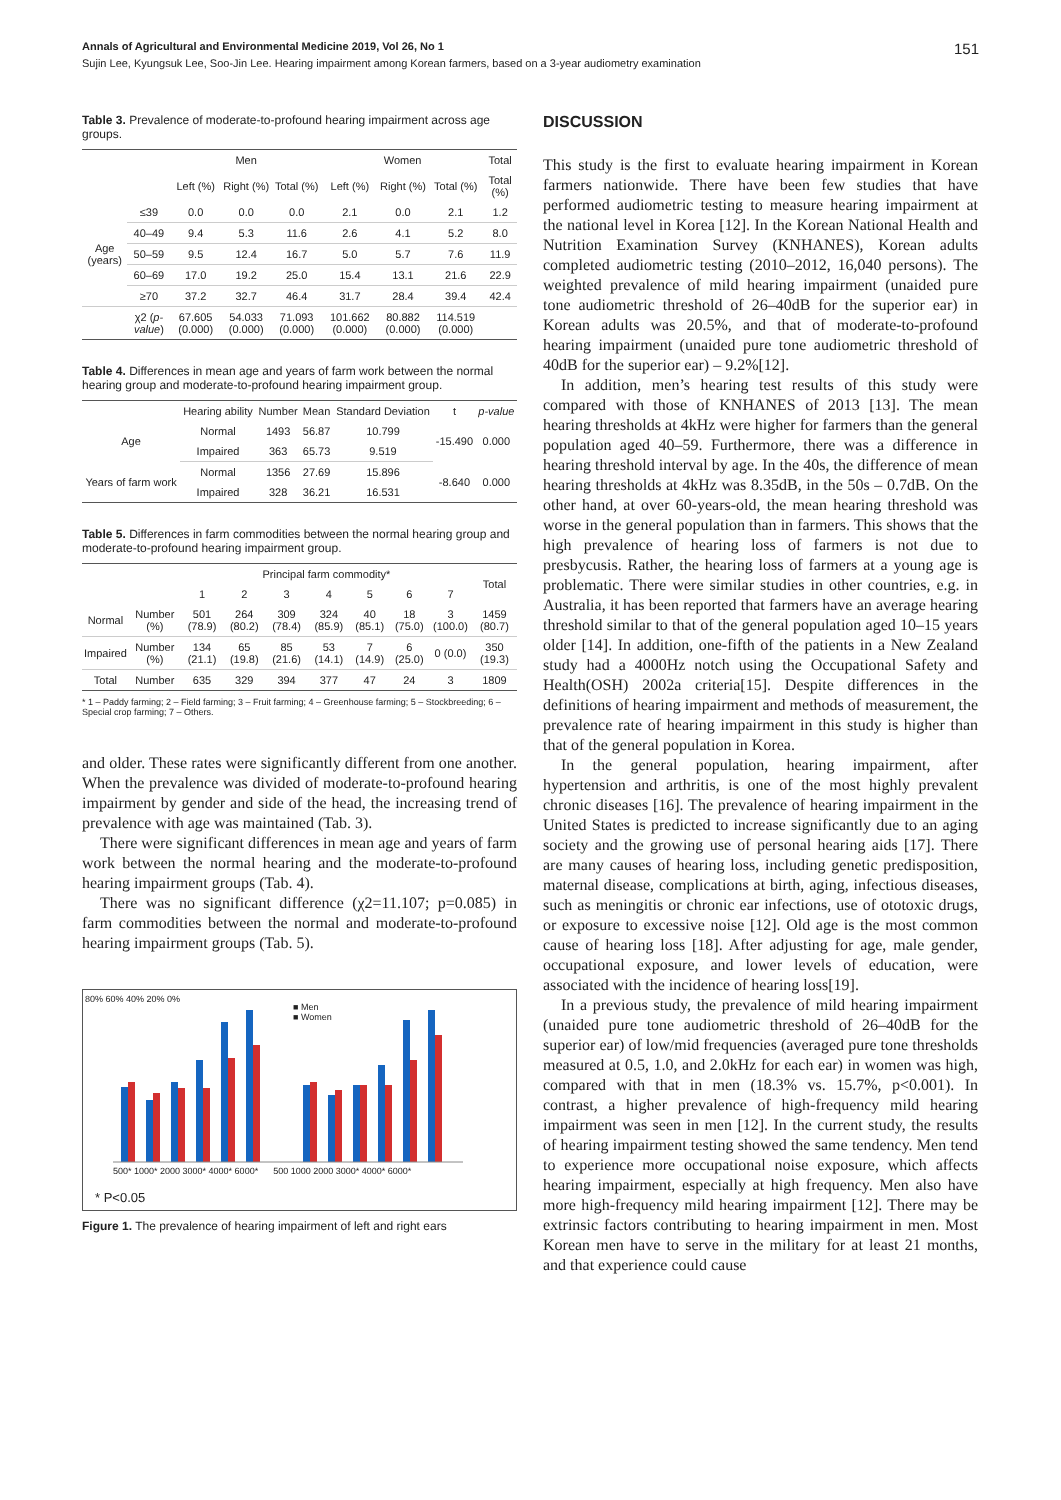Annals of Agricultural and Environmental Medicine 2019, Vol 26, No 1 151
Sujin Lee, Kyungsuk Lee, Soo-Jin Lee. Hearing impairment among Korean farmers, based on a 3-year audiometry examination
Table 3. Prevalence of moderate-to-profound hearing impairment across age groups.
| | | Men | | | Women | | | Total |
| --- | --- | --- | --- | --- | --- | --- | --- | --- |
| | | Left (%) | Right (%) | Total (%) | Left (%) | Right (%) | Total (%) | Total (%) |
| Age (years) | ≤39 | 0.0 | 0.0 | 0.0 | 2.1 | 0.0 | 2.1 | 1.2 |
| | 40–49 | 9.4 | 5.3 | 11.6 | 2.6 | 4.1 | 5.2 | 8.0 |
| | 50–59 | 9.5 | 12.4 | 16.7 | 5.0 | 5.7 | 7.6 | 11.9 |
| | 60–69 | 17.0 | 19.2 | 25.0 | 15.4 | 13.1 | 21.6 | 22.9 |
| | ≥70 | 37.2 | 32.7 | 46.4 | 31.7 | 28.4 | 39.4 | 42.4 |
| | χ2 ( p-value ) | 67.605 (0.000) | 54.033 (0.000) | 71.093 (0.000) | 101.662 (0.000) | 80.882 (0.000) | 114.519 (0.000) | |
Table 4. Differences in mean age and years of farm work between the normal hearing group and moderate-to-profound hearing impairment group.
| | Hearing ability | Number | Mean | Standard Deviation | t | p-value |
| --- | --- | --- | --- | --- | --- | --- |
| Age | Normal | 1493 | 56.87 | 10.799 | -15.490 | 0.000 |
| | Impaired | 363 | 65.73 | 9.519 | | |
| Years of farm work | Normal | 1356 | 27.69 | 15.896 | -8.640 | 0.000 |
| | Impaired | 328 | 36.21 | 16.531 | | |
Table 5. Differences in farm commodities between the normal hearing group and moderate-to-profound hearing impairment group.
| | | Principal farm commodity* | | | | | | | Total |
| --- | --- | --- | --- | --- | --- | --- | --- | --- | --- |
| | | 1 | 2 | 3 | 4 | 5 | 6 | 7 | |
| Normal | Number (%) | 501 (78.9) | 264 (80.2) | 309 (78.4) | 324 (85.9) | 40 (85.1) | 18 (75.0) | 3 (100.0) | 1459 (80.7) |
| Impaired | Number (%) | 134 (21.1) | 65 (19.8) | 85 (21.6) | 53 (14.1) | 7 (14.9) | 6 (25.0) | 0 (0.0) | 350 (19.3) |
| Total | Number | 635 | 329 | 394 | 377 | 47 | 24 | 3 | 1809 |
* 1 – Paddy farming; 2 – Field farming; 3 – Fruit farming; 4 – Greenhouse farming; 5 – Stockbreeding; 6 – Special crop farming; 7 – Others.
and older. These rates were significantly different from one another. When the prevalence was divided of moderate-to-profound hearing impairment by gender and side of the head, the increasing trend of prevalence with age was maintained (Tab. 3).
There were significant differences in mean age and years of farm work between the normal hearing and the moderate-to-profound hearing impairment groups (Tab. 4).
There was no significant difference (χ2=11.107; p=0.085) in farm commodities between the normal and moderate-to-profound hearing impairment groups (Tab. 5).
80% 60% 40% 20% 0%
■ Men
■ Women
500* 1000* 2000 3000* 4000* 6000* 500 1000 2000 3000* 4000* 6000*
* P<0.05
Figure 1. The prevalence of hearing impairment of left and right ears
DISCUSSION
This study is the first to evaluate hearing impairment in Korean farmers nationwide. There have been few studies that have performed audiometric testing to measure hearing impairment at the national level in Korea [12]. In the Korean National Health and Nutrition Examination Survey (KNHANES), Korean adults completed audiometric testing (2010–2012, 16,040 persons). The weighted prevalence of mild hearing impairment (unaided pure tone audiometric threshold of 26–40dB for the superior ear) in Korean adults was 20.5%, and that of moderate-to-profound hearing impairment (unaided pure tone audiometric threshold of 40dB for the superior ear) – 9.2%[12].
In addition, men’s hearing test results of this study were compared with those of KNHANES of 2013 [13]. The mean hearing thresholds at 4kHz were higher for farmers than the general population aged 40–59. Furthermore, there was a difference in hearing threshold interval by age. In the 40s, the difference of mean hearing thresholds at 4kHz was 8.35dB, in the 50s – 0.7dB. On the other hand, at over 60-years-old, the mean hearing threshold was worse in the general population than in farmers. This shows that the high prevalence of hearing loss of farmers is not due to presbycusis. Rather, the hearing loss of farmers at a young age is problematic. There were similar studies in other countries, e.g. in Australia, it has been reported that farmers have an average hearing threshold similar to that of the general population aged 10–15 years older [14]. In addition, one-fifth of the patients in a New Zealand study had a 4000Hz notch using the Occupational Safety and Health(OSH) 2002a criteria[15]. Despite differences in the definitions of hearing impairment and methods of measurement, the prevalence rate of hearing impairment in this study is higher than that of the general population in Korea.
In the general population, hearing impairment, after hypertension and arthritis, is one of the most highly prevalent chronic diseases [16]. The prevalence of hearing impairment in the United States is predicted to increase significantly due to an aging society and the growing use of personal hearing aids [17]. There are many causes of hearing loss, including genetic predisposition, maternal disease, complications at birth, aging, infectious diseases, such as meningitis or chronic ear infections, use of ototoxic drugs, or exposure to excessive noise [12]. Old age is the most common cause of hearing loss [18]. After adjusting for age, male gender, occupational exposure, and lower levels of education, were associated with the incidence of hearing loss[19].
In a previous study, the prevalence of mild hearing impairment (unaided pure tone audiometric threshold of 26–40dB for the superior ear) of low/mid frequencies (averaged pure tone thresholds measured at 0.5, 1.0, and 2.0kHz for each ear) in women was high, compared with that in men (18.3% vs. 15.7%, p<0.001). In contrast, a higher prevalence of high-frequency mild hearing impairment was seen in men [12]. In the current study, the results of hearing impairment testing showed the same tendency. Men tend to experience more occupational noise exposure, which affects hearing impairment, especially at high frequency. Men also have more high-frequency mild hearing impairment [12]. There may be extrinsic factors contributing to hearing impairment in men. Most Korean men have to serve in the military for at least 21 months, and that experience could cause